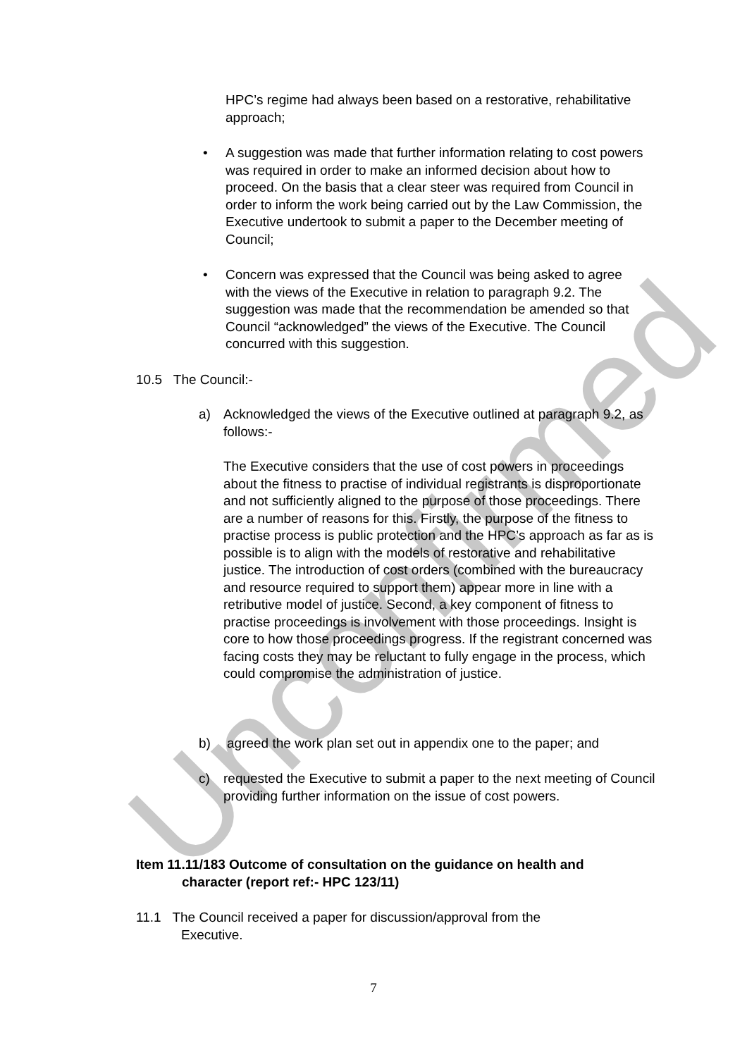Unconfirmed
HPC’s regime had always been based on a restorative, rehabilitative approach;
• A suggestion was made that further information relating to cost powers was required in order to make an informed decision about how to proceed. On the basis that a clear steer was required from Council in order to inform the work being carried out by the Law Commission, the Executive undertook to submit a paper to the December meeting of Council;
• Concern was expressed that the Council was being asked to agree with the views of the Executive in relation to paragraph 9.2. The suggestion was made that the recommendation be amended so that Council “acknowledged” the views of the Executive. The Council concurred with this suggestion.
10.5 The Council:-
a) Acknowledged the views of the Executive outlined at paragraph 9.2, as follows:-
The Executive considers that the use of cost powers in proceedings about the fitness to practise of individual registrants is disproportionate and not sufficiently aligned to the purpose of those proceedings. There are a number of reasons for this. Firstly, the purpose of the fitness to practise process is public protection and the HPC’s approach as far as is possible is to align with the models of restorative and rehabilitative justice. The introduction of cost orders (combined with the bureaucracy and resource required to support them) appear more in line with a retributive model of justice. Second, a key component of fitness to practise proceedings is involvement with those proceedings. Insight is core to how those proceedings progress. If the registrant concerned was facing costs they may be reluctant to fully engage in the process, which could compromise the administration of justice.
b) agreed the work plan set out in appendix one to the paper; and
c) requested the Executive to submit a paper to the next meeting of Council providing further information on the issue of cost powers.
Item 11.11/183 Outcome of consultation on the guidance on health and
character (report ref:- HPC 123/11)
11.1 The Council received a paper for discussion/approval from the
Executive.
7